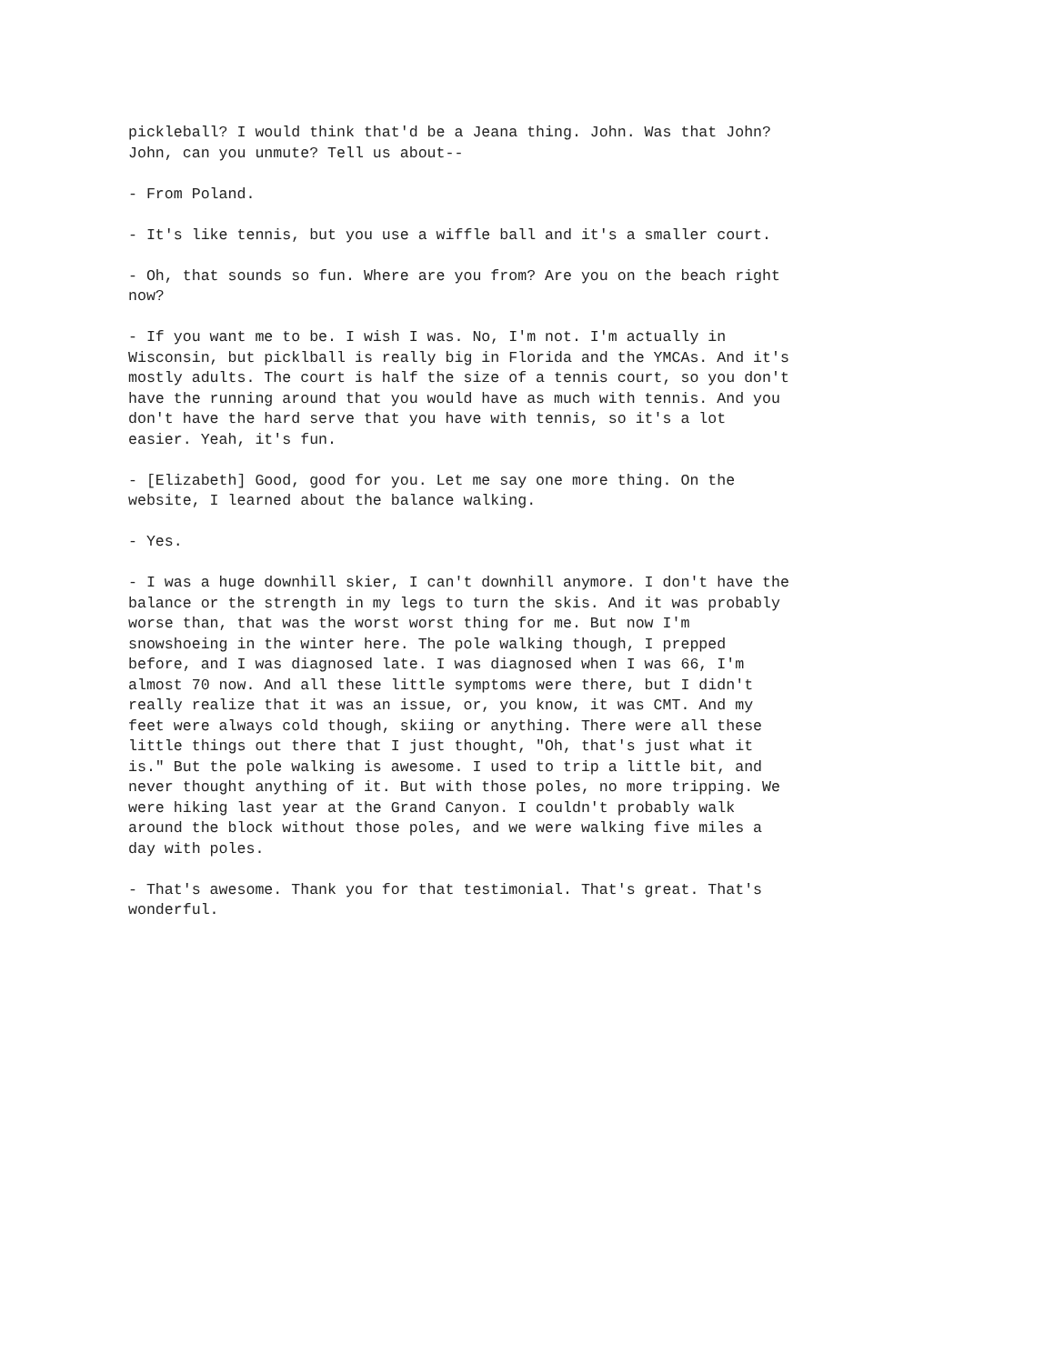pickleball? I would think that'd be a Jeana thing. John. Was that John? John, can you unmute? Tell us about--
- From Poland.
- It's like tennis, but you use a wiffle ball and it's a smaller court.
- Oh, that sounds so fun. Where are you from? Are you on the beach right now?
- If you want me to be. I wish I was. No, I'm not. I'm actually in Wisconsin, but picklball is really big in Florida and the YMCAs. And it's mostly adults. The court is half the size of a tennis court, so you don't have the running around that you would have as much with tennis. And you don't have the hard serve that you have with tennis, so it's a lot easier. Yeah, it's fun.
- [Elizabeth] Good, good for you. Let me say one more thing. On the website, I learned about the balance walking.
- Yes.
- I was a huge downhill skier, I can't downhill anymore. I don't have the balance or the strength in my legs to turn the skis. And it was probably worse than, that was the worst worst thing for me. But now I'm snowshoeing in the winter here. The pole walking though, I prepped before, and I was diagnosed late. I was diagnosed when I was 66, I'm almost 70 now. And all these little symptoms were there, but I didn't really realize that it was an issue, or, you know, it was CMT. And my feet were always cold though, skiing or anything. There were all these little things out there that I just thought, "Oh, that's just what it is." But the pole walking is awesome. I used to trip a little bit, and never thought anything of it. But with those poles, no more tripping. We were hiking last year at the Grand Canyon. I couldn't probably walk around the block without those poles, and we were walking five miles a day with poles.
- That's awesome. Thank you for that testimonial. That's great. That's wonderful.